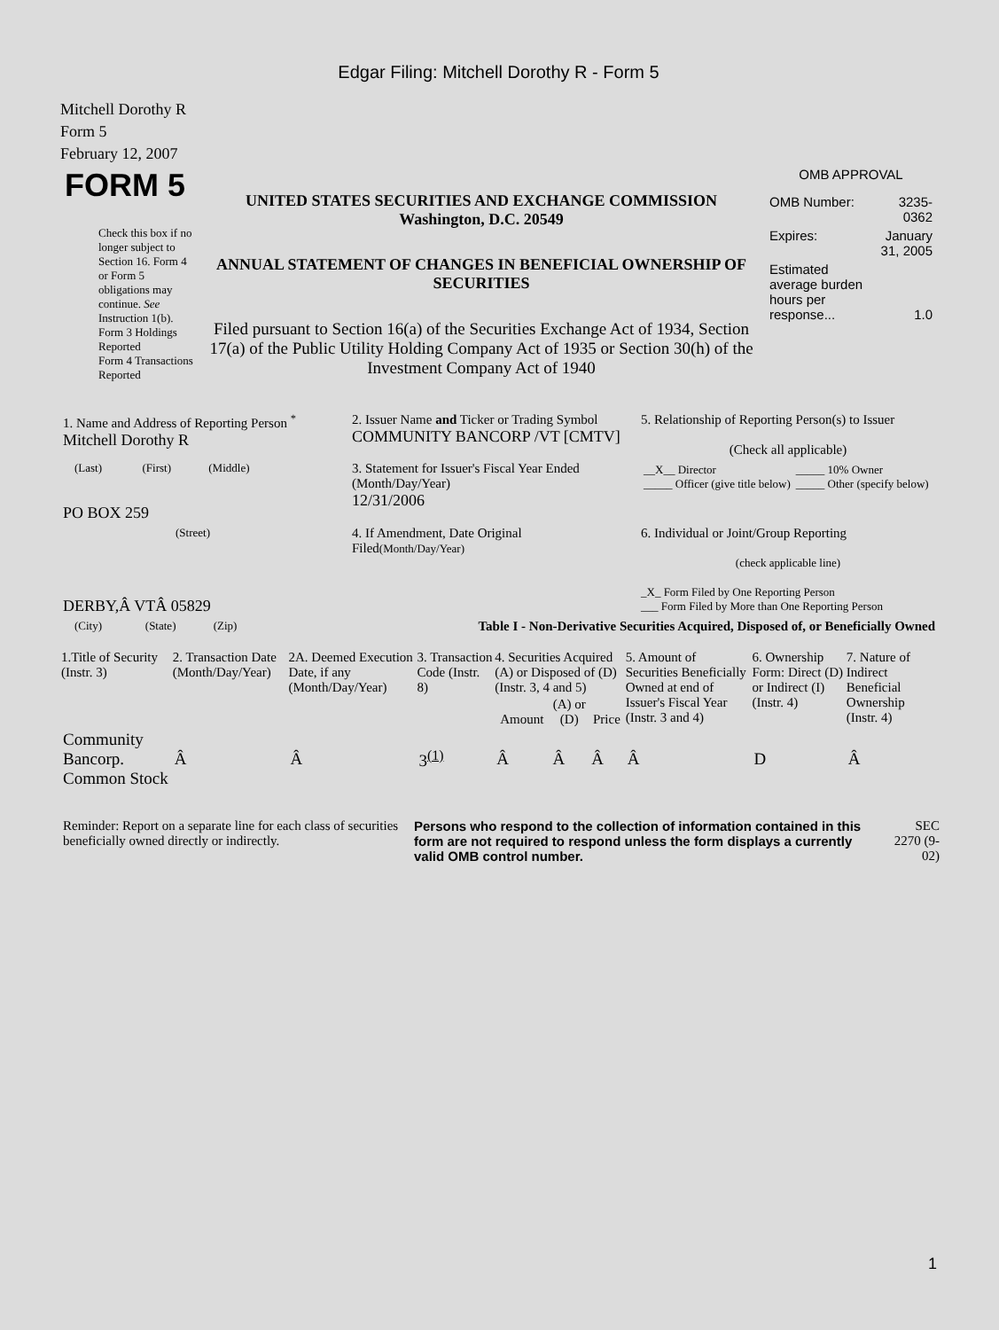Edgar Filing: Mitchell Dorothy R - Form 5
Mitchell Dorothy R
Form 5
February 12, 2007
| FORM 5 Check this box if no longer subject to Section 16. Form 4 or Form 5 obligations may continue. See Instruction 1(b). Form 3 Holdings Reported Form 4 Transactions Reported | UNITED STATES SECURITIES AND EXCHANGE COMMISSION Washington, D.C. 20549 ANNUAL STATEMENT OF CHANGES IN BENEFICIAL OWNERSHIP OF SECURITIES Filed pursuant to Section 16(a) of the Securities Exchange Act of 1934, Section 17(a) of the Public Utility Holding Company Act of 1935 or Section 30(h) of the Investment Company Act of 1940 | OMB APPROVAL / OMB Number: / 3235-0362 / / Expires: / January 31, 2005 / / Estimated average burden hours per response... / 1.0 / |
| 1. Name and Address of Reporting Person <sup>*</sup> Mitchell Dorothy R | 2. Issuer Name and Ticker or Trading Symbol COMMUNITY BANCORP /VT [CMTV] | 5. Relationship of Reporting Person(s) to Issuer (Check all applicable) |
| (Last) (First) (Middle) PO BOX 259 | 3. Statement for Issuer's Fiscal Year Ended (Month/Day/Year) 12/31/2006 | / __X__ Director _____ Officer (give title below) / _____ 10% Owner _____ Other (specify below) / |
| (Street) DERBY,Â VTÂ 05829 | 4. If Amendment, Date Original Filed (Month/Day/Year) | 6. Individual or Joint/Group Reporting (check applicable line) _X_ Form Filed by One Reporting Person ___ Form Filed by More than One Reporting Person |
| (City) (State) (Zip) | Table I - Non-Derivative Securities Acquired, Disposed of, or Beneficially Owned | |
| 1.Title of Security (Instr. 3) | 2. Transaction Date (Month/Day/Year) | 2A. Deemed Execution Date, if any (Month/Day/Year) | 3. Transaction Code (Instr. 8) | 4. Securities Acquired (A) or Disposed of (D) (Instr. 3, 4 and 5) | | | 5. Amount of Securities Beneficially Owned at end of Issuer's Fiscal Year (Instr. 3 and 4) | 6. Ownership Form: Direct (D) or Indirect (I) (Instr. 4) | 7. Nature of Indirect Beneficial Ownership (Instr. 4) |
| --- | --- | --- | --- | --- | --- | --- | --- | --- | --- |
| | | | | Amount | (A) or (D) | Price | | | |
| Community Bancorp. Common Stock | Â | Â | 3<sup>(1)</sup> | Â | Â | Â | Â | D | Â |
| Reminder: Report on a separate line for each class of securities beneficially owned directly or indirectly. | Persons who respond to the collection of information contained in this form are not required to respond unless the form displays a currently valid OMB control number. | SEC 2270 (9-02) |
1